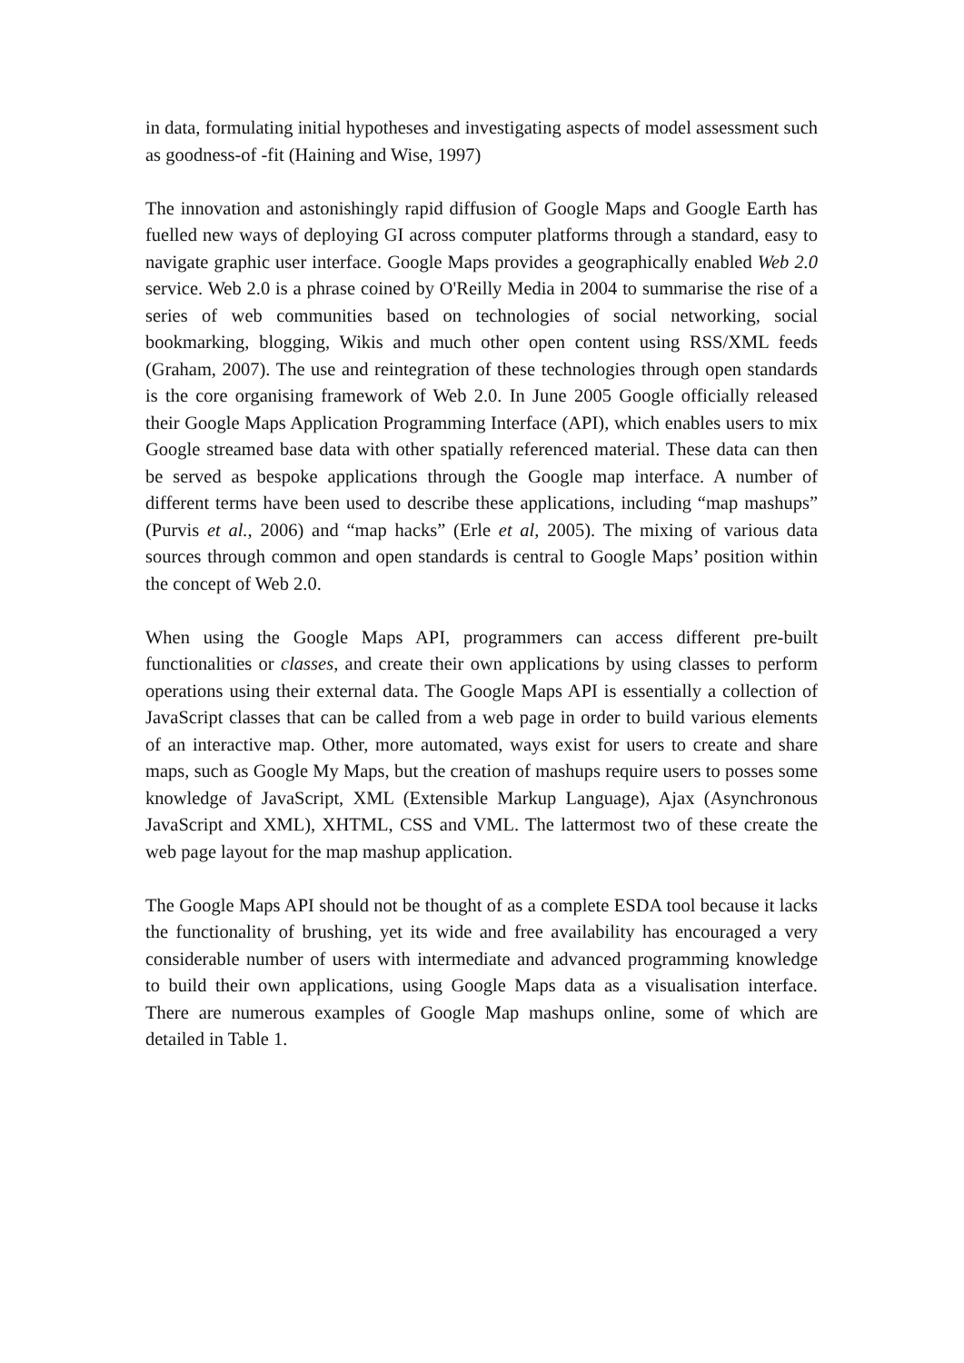in data, formulating initial hypotheses and investigating aspects of model assessment such as goodness-of -fit (Haining and Wise, 1997)
The innovation and astonishingly rapid diffusion of Google Maps and Google Earth has fuelled new ways of deploying GI across computer platforms through a standard, easy to navigate graphic user interface. Google Maps provides a geographically enabled Web 2.0 service. Web 2.0 is a phrase coined by O'Reilly Media in 2004 to summarise the rise of a series of web communities based on technologies of social networking, social bookmarking, blogging, Wikis and much other open content using RSS/XML feeds (Graham, 2007). The use and reintegration of these technologies through open standards is the core organising framework of Web 2.0. In June 2005 Google officially released their Google Maps Application Programming Interface (API), which enables users to mix Google streamed base data with other spatially referenced material. These data can then be served as bespoke applications through the Google map interface. A number of different terms have been used to describe these applications, including “map mashups” (Purvis et al., 2006) and “map hacks” (Erle et al, 2005). The mixing of various data sources through common and open standards is central to Google Maps’ position within the concept of Web 2.0.
When using the Google Maps API, programmers can access different pre-built functionalities or classes, and create their own applications by using classes to perform operations using their external data. The Google Maps API is essentially a collection of JavaScript classes that can be called from a web page in order to build various elements of an interactive map. Other, more automated, ways exist for users to create and share maps, such as Google My Maps, but the creation of mashups require users to posses some knowledge of JavaScript, XML (Extensible Markup Language), Ajax (Asynchronous JavaScript and XML), XHTML, CSS and VML. The lattermost two of these create the web page layout for the map mashup application.
The Google Maps API should not be thought of as a complete ESDA tool because it lacks the functionality of brushing, yet its wide and free availability has encouraged a very considerable number of users with intermediate and advanced programming knowledge to build their own applications, using Google Maps data as a visualisation interface. There are numerous examples of Google Map mashups online, some of which are detailed in Table 1.